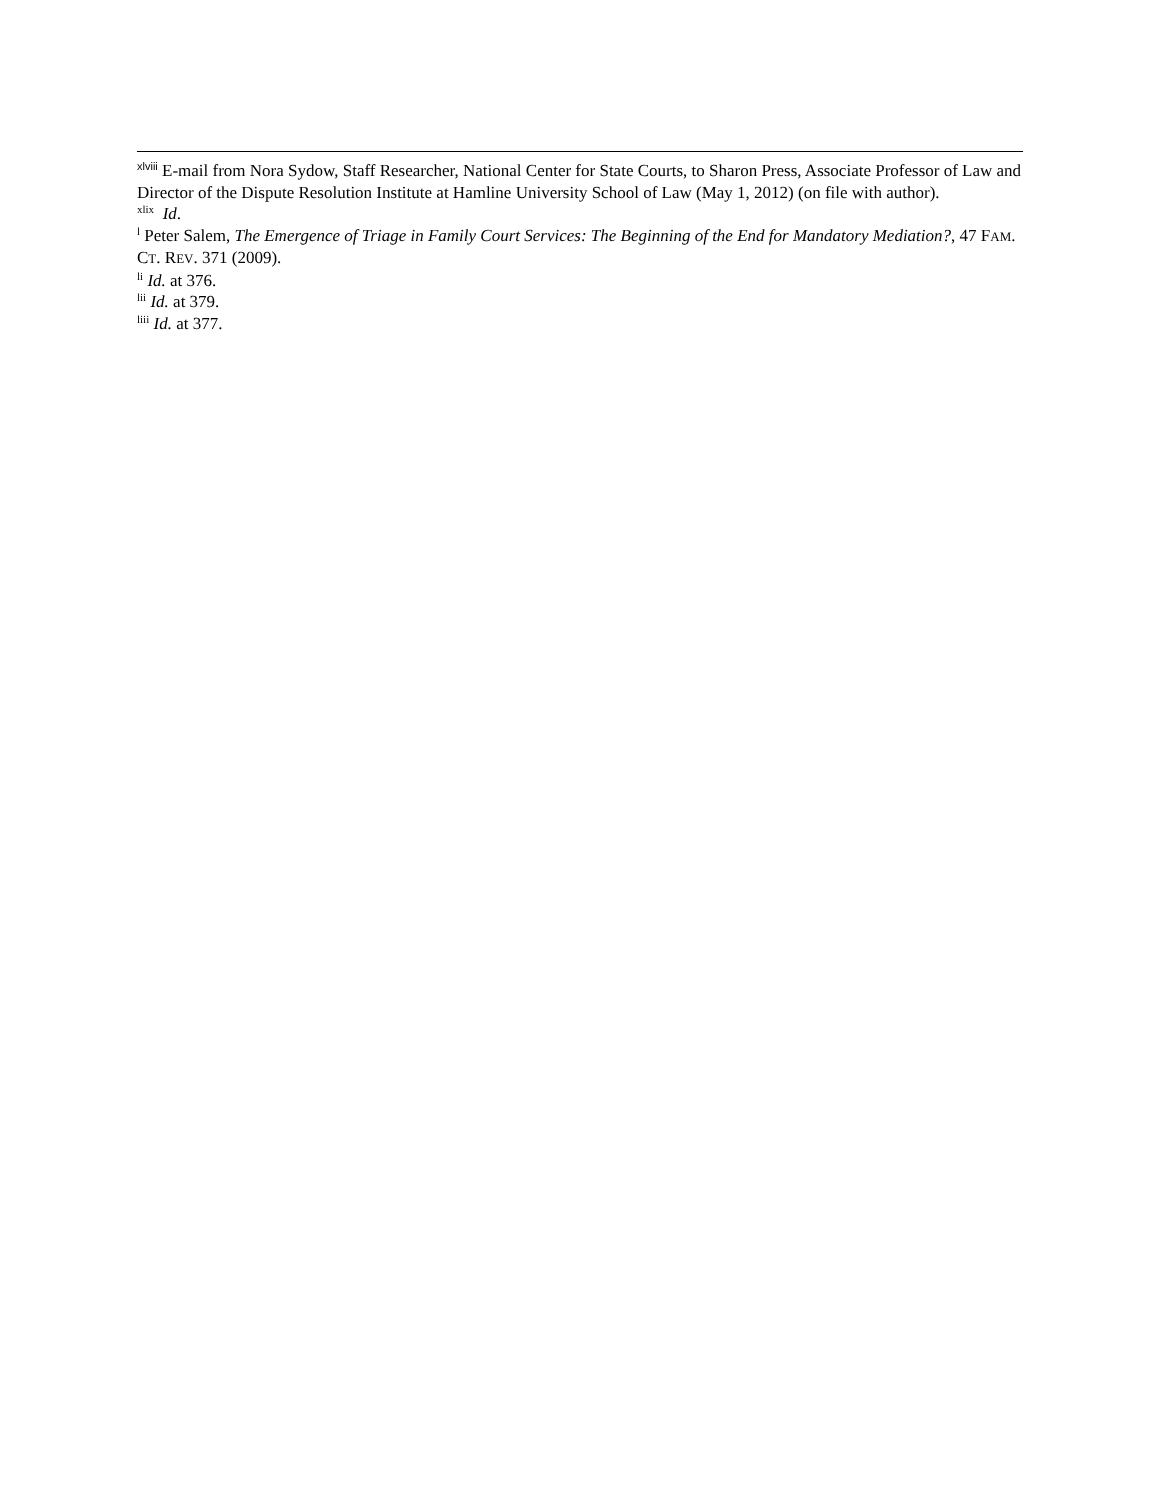<sup>xlviii</sup> E-mail from Nora Sydow, Staff Researcher, National Center for State Courts, to Sharon Press, Associate Professor of Law and Director of the Dispute Resolution Institute at Hamline University School of Law (May 1, 2012) (on file with author).
<sup>xlix</sup> Id.
<sup>l</sup> Peter Salem, The Emergence of Triage in Family Court Services: The Beginning of the End for Mandatory Mediation?, 47 FAM. CT. REV. 371 (2009).
<sup>li</sup> Id. at 376.
<sup>lii</sup> Id. at 379.
<sup>liii</sup> Id. at 377.